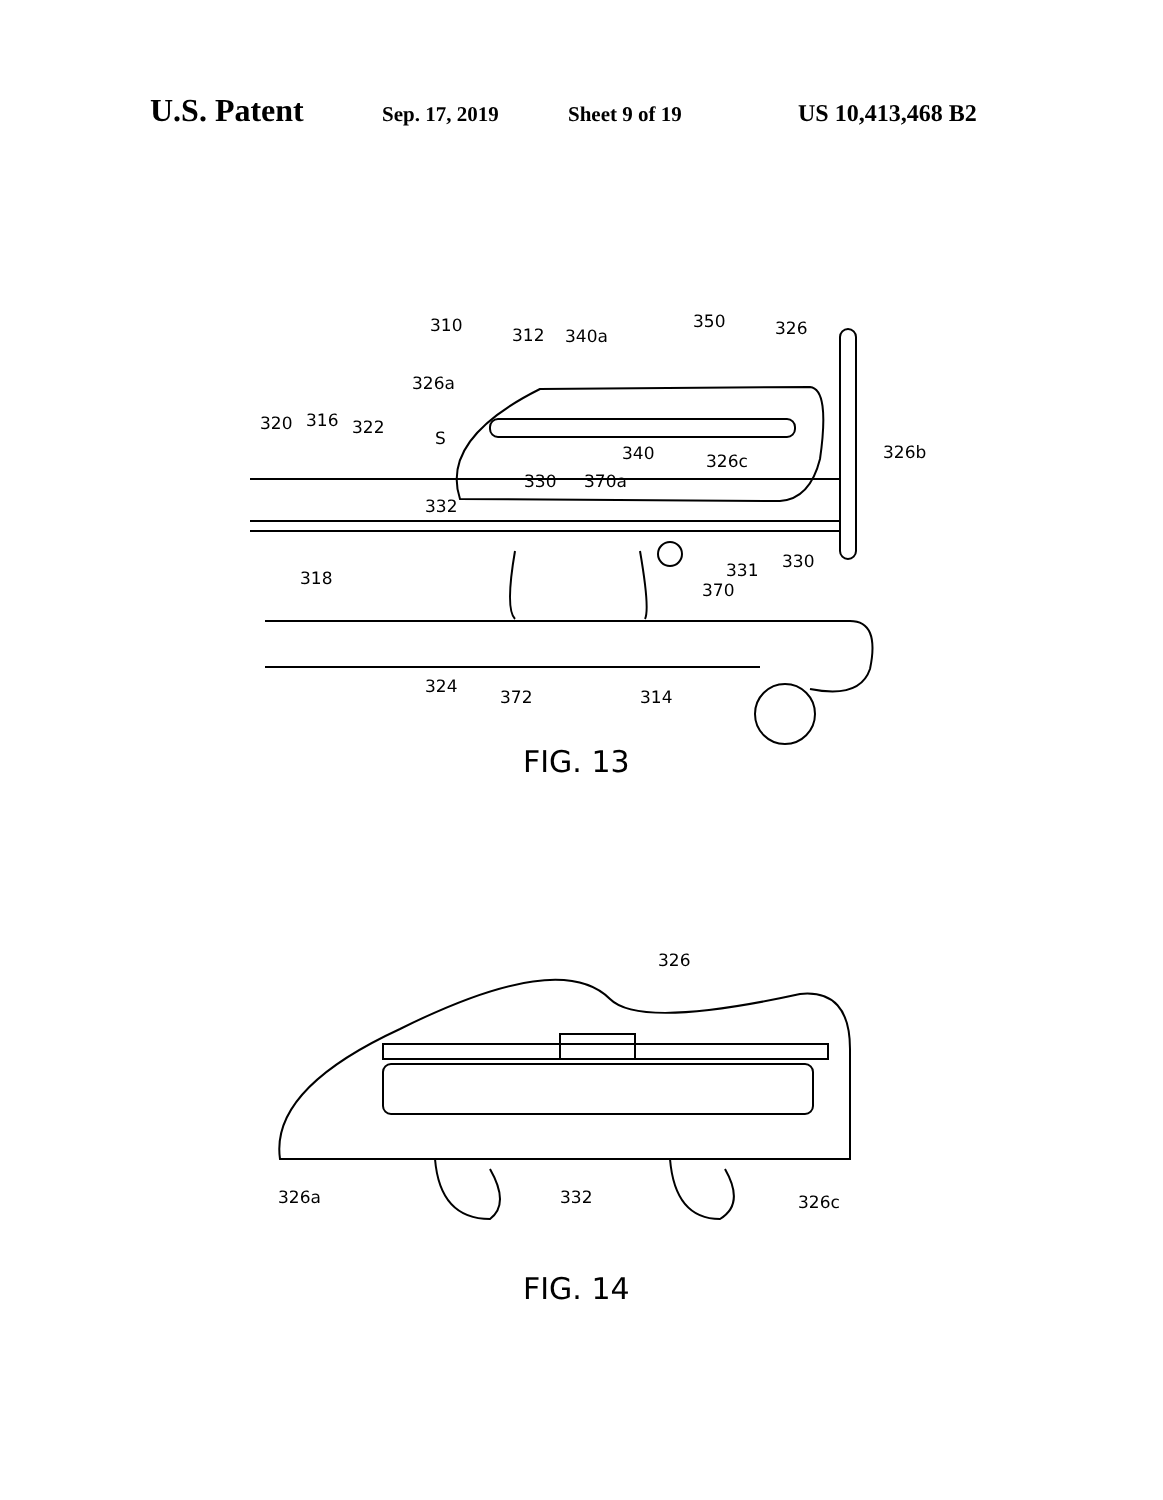U.S. Patent Sep. 17, 2019 Sheet 9 of 19 US 10,413,468 B2
310
312
340a
350
326
326a
320
316
322
S
340
326c
326b
330
370a
332
318
331
330
370
324
372
314
FIG. 13
326
326a
332
326c
FIG. 14